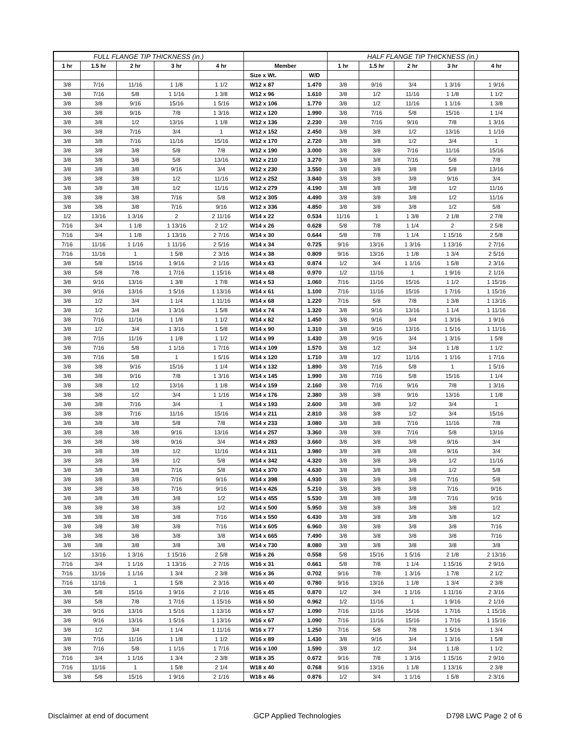| FULL FLANGE TIP THICKNESS (in.) | | | | | | | HALF FLANGE TIP THICKNESS (in.) | | | | |
| --- | --- | --- | --- | --- | --- | --- | --- | --- | --- | --- | --- |
| 1 hr | 1.5 hr | 2 hr | 3 hr | 4 hr | Member | | 1 hr | 1.5 hr | 2 hr | 3 hr | 4 hr |
| | | | | | Size x Wt. | W/D | | | | | |
| 3/8 | 7/16 | 11/16 | 1 1/8 | 1 1/2 | W12 x 87 | 1.470 | 3/8 | 9/16 | 3/4 | 1 3/16 | 1 9/16 |
| 3/8 | 7/16 | 5/8 | 1 1/16 | 1 3/8 | W12 x 96 | 1.610 | 3/8 | 1/2 | 11/16 | 1 1/8 | 1 1/2 |
| 3/8 | 3/8 | 9/16 | 15/16 | 1 5/16 | W12 x 106 | 1.770 | 3/8 | 1/2 | 11/16 | 1 1/16 | 1 3/8 |
| 3/8 | 3/8 | 9/16 | 7/8 | 1 3/16 | W12 x 120 | 1.990 | 3/8 | 7/16 | 5/8 | 15/16 | 1 1/4 |
| 3/8 | 3/8 | 1/2 | 13/16 | 1 1/8 | W12 x 136 | 2.230 | 3/8 | 7/16 | 9/16 | 7/8 | 1 3/16 |
| 3/8 | 3/8 | 7/16 | 3/4 | 1 | W12 x 152 | 2.450 | 3/8 | 3/8 | 1/2 | 13/16 | 1 1/16 |
| 3/8 | 3/8 | 7/16 | 11/16 | 15/16 | W12 x 170 | 2.720 | 3/8 | 3/8 | 1/2 | 3/4 | 1 |
| 3/8 | 3/8 | 3/8 | 5/8 | 7/8 | W12 x 190 | 3.000 | 3/8 | 3/8 | 7/16 | 11/16 | 15/16 |
| 3/8 | 3/8 | 3/8 | 5/8 | 13/16 | W12 x 210 | 3.270 | 3/8 | 3/8 | 7/16 | 5/8 | 7/8 |
| 3/8 | 3/8 | 3/8 | 9/16 | 3/4 | W12 x 230 | 3.550 | 3/8 | 3/8 | 3/8 | 5/8 | 13/16 |
| 3/8 | 3/8 | 3/8 | 1/2 | 11/16 | W12 x 252 | 3.840 | 3/8 | 3/8 | 3/8 | 9/16 | 3/4 |
| 3/8 | 3/8 | 3/8 | 1/2 | 11/16 | W12 x 279 | 4.190 | 3/8 | 3/8 | 3/8 | 1/2 | 11/16 |
| 3/8 | 3/8 | 3/8 | 7/16 | 5/8 | W12 x 305 | 4.490 | 3/8 | 3/8 | 3/8 | 1/2 | 11/16 |
| 3/8 | 3/8 | 3/8 | 7/16 | 9/16 | W12 x 336 | 4.850 | 3/8 | 3/8 | 3/8 | 1/2 | 5/8 |
| 1/2 | 13/16 | 1 3/16 | 2 | 2 11/16 | W14 x 22 | 0.534 | 11/16 | 1 | 1 3/8 | 2 1/8 | 2 7/8 |
| 7/16 | 3/4 | 1 1/8 | 1 13/16 | 2 1/2 | W14 x 26 | 0.628 | 5/8 | 7/8 | 1 1/4 | 2 | 2 5/8 |
| 7/16 | 3/4 | 1 1/8 | 1 13/16 | 2 7/16 | W14 x 30 | 0.644 | 5/8 | 7/8 | 1 1/4 | 1 15/16 | 2 5/8 |
| 7/16 | 11/16 | 1 1/16 | 1 11/16 | 2 5/16 | W14 x 34 | 0.725 | 9/16 | 13/16 | 1 3/16 | 1 13/16 | 2 7/16 |
| 7/16 | 11/16 | 1 | 1 5/8 | 2 3/16 | W14 x 38 | 0.809 | 9/16 | 13/16 | 1 1/8 | 1 3/4 | 2 5/16 |
| 3/8 | 5/8 | 15/16 | 1 9/16 | 2 1/16 | W14 x 43 | 0.874 | 1/2 | 3/4 | 1 1/16 | 1 5/8 | 2 3/16 |
| 3/8 | 5/8 | 7/8 | 1 7/16 | 1 15/16 | W14 x 48 | 0.970 | 1/2 | 11/16 | 1 | 1 9/16 | 2 1/16 |
| 3/8 | 9/16 | 13/16 | 1 3/8 | 1 7/8 | W14 x 53 | 1.060 | 7/16 | 11/16 | 15/16 | 1 1/2 | 1 15/16 |
| 3/8 | 9/16 | 13/16 | 1 5/16 | 1 13/16 | W14 x 61 | 1.100 | 7/16 | 11/16 | 15/16 | 1 7/16 | 1 15/16 |
| 3/8 | 1/2 | 3/4 | 1 1/4 | 1 11/16 | W14 x 68 | 1.220 | 7/16 | 5/8 | 7/8 | 1 3/8 | 1 13/16 |
| 3/8 | 1/2 | 3/4 | 1 3/16 | 1 5/8 | W14 x 74 | 1.320 | 3/8 | 9/16 | 13/16 | 1 1/4 | 1 11/16 |
| 3/8 | 7/16 | 11/16 | 1 1/8 | 1 1/2 | W14 x 82 | 1.450 | 3/8 | 9/16 | 3/4 | 1 3/16 | 1 9/16 |
| 3/8 | 1/2 | 3/4 | 1 3/16 | 1 5/8 | W14 x 90 | 1.310 | 3/8 | 9/16 | 13/16 | 1 5/16 | 1 11/16 |
| 3/8 | 7/16 | 11/16 | 1 1/8 | 1 1/2 | W14 x 99 | 1.430 | 3/8 | 9/16 | 3/4 | 1 3/16 | 1 5/8 |
| 3/8 | 7/16 | 5/8 | 1 1/16 | 1 7/16 | W14 x 109 | 1.570 | 3/8 | 1/2 | 3/4 | 1 1/8 | 1 1/2 |
| 3/8 | 7/16 | 5/8 | 1 | 1 5/16 | W14 x 120 | 1.710 | 3/8 | 1/2 | 11/16 | 1 1/16 | 1 7/16 |
| 3/8 | 3/8 | 9/16 | 15/16 | 1 1/4 | W14 x 132 | 1.890 | 3/8 | 7/16 | 5/8 | 1 | 1 5/16 |
| 3/8 | 3/8 | 9/16 | 7/8 | 1 3/16 | W14 x 145 | 1.990 | 3/8 | 7/16 | 5/8 | 15/16 | 1 1/4 |
| 3/8 | 3/8 | 1/2 | 13/16 | 1 1/8 | W14 x 159 | 2.160 | 3/8 | 7/16 | 9/16 | 7/8 | 1 3/16 |
| 3/8 | 3/8 | 1/2 | 3/4 | 1 1/16 | W14 x 176 | 2.380 | 3/8 | 3/8 | 9/16 | 13/16 | 1 1/8 |
| 3/8 | 3/8 | 7/16 | 3/4 | 1 | W14 x 193 | 2.600 | 3/8 | 3/8 | 1/2 | 3/4 | 1 |
| 3/8 | 3/8 | 7/16 | 11/16 | 15/16 | W14 x 211 | 2.810 | 3/8 | 3/8 | 1/2 | 3/4 | 15/16 |
| 3/8 | 3/8 | 3/8 | 5/8 | 7/8 | W14 x 233 | 3.080 | 3/8 | 3/8 | 7/16 | 11/16 | 7/8 |
| 3/8 | 3/8 | 3/8 | 9/16 | 13/16 | W14 x 257 | 3.360 | 3/8 | 3/8 | 7/16 | 5/8 | 13/16 |
| 3/8 | 3/8 | 3/8 | 9/16 | 3/4 | W14 x 283 | 3.660 | 3/8 | 3/8 | 3/8 | 9/16 | 3/4 |
| 3/8 | 3/8 | 3/8 | 1/2 | 11/16 | W14 x 311 | 3.980 | 3/8 | 3/8 | 3/8 | 9/16 | 3/4 |
| 3/8 | 3/8 | 3/8 | 1/2 | 5/8 | W14 x 342 | 4.320 | 3/8 | 3/8 | 3/8 | 1/2 | 11/16 |
| 3/8 | 3/8 | 3/8 | 7/16 | 5/8 | W14 x 370 | 4.630 | 3/8 | 3/8 | 3/8 | 1/2 | 5/8 |
| 3/8 | 3/8 | 3/8 | 7/16 | 9/16 | W14 x 398 | 4.930 | 3/8 | 3/8 | 3/8 | 7/16 | 5/8 |
| 3/8 | 3/8 | 3/8 | 7/16 | 9/16 | W14 x 426 | 5.210 | 3/8 | 3/8 | 3/8 | 7/16 | 9/16 |
| 3/8 | 3/8 | 3/8 | 3/8 | 1/2 | W14 x 455 | 5.530 | 3/8 | 3/8 | 3/8 | 7/16 | 9/16 |
| 3/8 | 3/8 | 3/8 | 3/8 | 1/2 | W14 x 500 | 5.950 | 3/8 | 3/8 | 3/8 | 3/8 | 1/2 |
| 3/8 | 3/8 | 3/8 | 3/8 | 7/16 | W14 x 550 | 6.430 | 3/8 | 3/8 | 3/8 | 3/8 | 1/2 |
| 3/8 | 3/8 | 3/8 | 3/8 | 7/16 | W14 x 605 | 6.960 | 3/8 | 3/8 | 3/8 | 3/8 | 7/16 |
| 3/8 | 3/8 | 3/8 | 3/8 | 3/8 | W14 x 665 | 7.490 | 3/8 | 3/8 | 3/8 | 3/8 | 7/16 |
| 3/8 | 3/8 | 3/8 | 3/8 | 3/8 | W14 x 730 | 8.080 | 3/8 | 3/8 | 3/8 | 3/8 | 3/8 |
| 1/2 | 13/16 | 1 3/16 | 1 15/16 | 2 5/8 | W16 x 26 | 0.558 | 5/8 | 15/16 | 1 5/16 | 2 1/8 | 2 13/16 |
| 7/16 | 3/4 | 1 1/16 | 1 13/16 | 2 7/16 | W16 x 31 | 0.661 | 5/8 | 7/8 | 1 1/4 | 1 15/16 | 2 9/16 |
| 7/16 | 11/16 | 1 1/16 | 1 3/4 | 2 3/8 | W16 x 36 | 0.702 | 9/16 | 7/8 | 1 3/16 | 1 7/8 | 2 1/2 |
| 7/16 | 11/16 | 1 | 1 5/8 | 2 3/16 | W16 x 40 | 0.780 | 9/16 | 13/16 | 1 1/8 | 1 3/4 | 2 3/8 |
| 3/8 | 5/8 | 15/16 | 1 9/16 | 2 1/16 | W16 x 45 | 0.870 | 1/2 | 3/4 | 1 1/16 | 1 11/16 | 2 3/16 |
| 3/8 | 5/8 | 7/8 | 1 7/16 | 1 15/16 | W16 x 50 | 0.962 | 1/2 | 11/16 | 1 | 1 9/16 | 2 1/16 |
| 3/8 | 9/16 | 13/16 | 1 5/16 | 1 13/16 | W16 x 57 | 1.090 | 7/16 | 11/16 | 15/16 | 1 7/16 | 1 15/16 |
| 3/8 | 9/16 | 13/16 | 1 5/16 | 1 13/16 | W16 x 67 | 1.090 | 7/16 | 11/16 | 15/16 | 1 7/16 | 1 15/16 |
| 3/8 | 1/2 | 3/4 | 1 1/4 | 1 11/16 | W16 x 77 | 1.250 | 7/16 | 5/8 | 7/8 | 1 5/16 | 1 3/4 |
| 3/8 | 7/16 | 11/16 | 1 1/8 | 1 1/2 | W16 x 89 | 1.430 | 3/8 | 9/16 | 3/4 | 1 3/16 | 1 5/8 |
| 3/8 | 7/16 | 5/8 | 1 1/16 | 1 7/16 | W16 x 100 | 1.590 | 3/8 | 1/2 | 3/4 | 1 1/8 | 1 1/2 |
| 7/16 | 3/4 | 1 1/16 | 1 3/4 | 2 3/8 | W18 x 35 | 0.672 | 9/16 | 7/8 | 1 3/16 | 1 15/16 | 2 9/16 |
| 7/16 | 11/16 | 1 | 1 5/8 | 2 1/4 | W18 x 40 | 0.768 | 9/16 | 13/16 | 1 1/8 | 1 13/16 | 2 3/8 |
| 3/8 | 5/8 | 15/16 | 1 9/16 | 2 1/16 | W18 x 46 | 0.876 | 1/2 | 3/4 | 1 1/16 | 1 5/8 | 2 3/16 |
Disclaimer at end of document GCP Applied Technologies D798 LWC Page 2 of 6